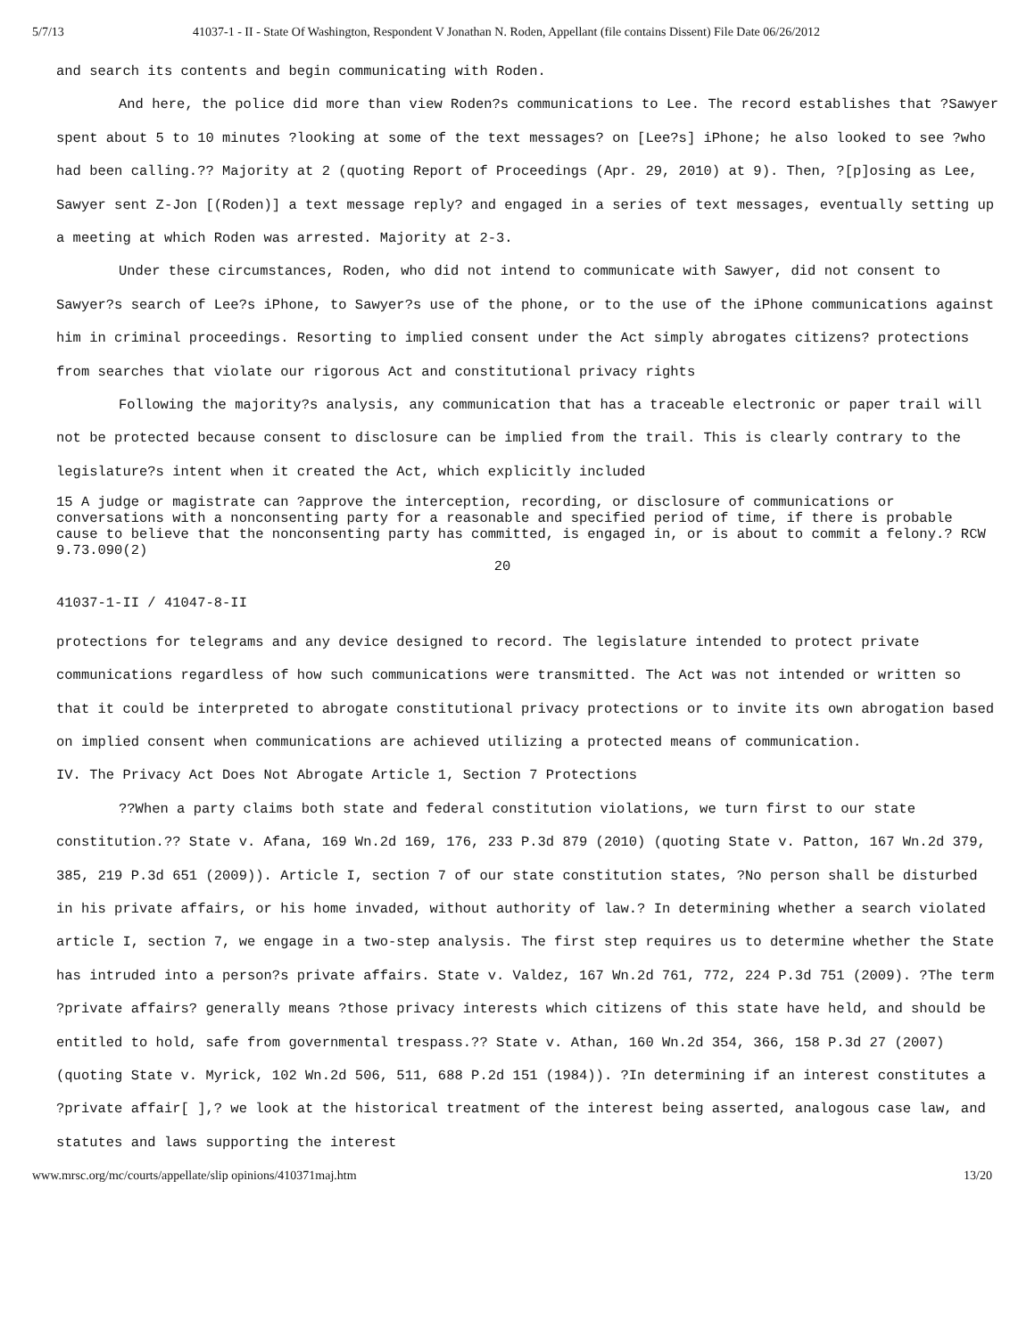5/7/13 41037-1 - II - State Of Washington, Respondent V Jonathan N. Roden, Appellant (file contains Dissent) File Date 06/26/2012
and search its contents and begin communicating with Roden.
And here, the police did more than view Roden?s communications to Lee. The record establishes that ?Sawyer spent about 5 to 10 minutes ?looking at some of the text messages? on [Lee?s] iPhone; he also looked to see ?who had been calling.?? Majority at 2 (quoting Report of Proceedings (Apr. 29, 2010) at 9). Then, ?[p]osing as Lee, Sawyer sent Z-Jon [(Roden)] a text message reply? and engaged in a series of text messages, eventually setting up a meeting at which Roden was arrested. Majority at 2-3.
Under these circumstances, Roden, who did not intend to communicate with Sawyer, did not consent to Sawyer?s search of Lee?s iPhone, to Sawyer?s use of the phone, or to the use of the iPhone communications against him in criminal proceedings. Resorting to implied consent under the Act simply abrogates citizens? protections from searches that violate our rigorous Act and constitutional privacy rights
Following the majority?s analysis, any communication that has a traceable electronic or paper trail will not be protected because consent to disclosure can be implied from the trail. This is clearly contrary to the legislature?s intent when it created the Act, which explicitly included
15 A judge or magistrate can ?approve the interception, recording, or disclosure of communications or conversations with a nonconsenting party for a reasonable and specified period of time, if there is probable cause to believe that the nonconsenting party has committed, is engaged in, or is about to commit a felony.? RCW 9.73.090(2)
20
41037-1-II / 41047-8-II
protections for telegrams and any device designed to record. The legislature intended to protect private communications regardless of how such communications were transmitted. The Act was not intended or written so that it could be interpreted to abrogate constitutional privacy protections or to invite its own abrogation based on implied consent when communications are achieved utilizing a protected means of communication.
IV. The Privacy Act Does Not Abrogate Article 1, Section 7 Protections
??When a party claims both state and federal constitution violations, we turn first to our state constitution.?? State v. Afana, 169 Wn.2d 169, 176, 233 P.3d 879 (2010) (quoting State v. Patton, 167 Wn.2d 379, 385, 219 P.3d 651 (2009)). Article I, section 7 of our state constitution states, ?No person shall be disturbed in his private affairs, or his home invaded, without authority of law.? In determining whether a search violated article I, section 7, we engage in a two-step analysis. The first step requires us to determine whether the State has intruded into a person?s private affairs. State v. Valdez, 167 Wn.2d 761, 772, 224 P.3d 751 (2009). ?The term ?private affairs? generally means ?those privacy interests which citizens of this state have held, and should be entitled to hold, safe from governmental trespass.?? State v. Athan, 160 Wn.2d 354, 366, 158 P.3d 27 (2007) (quoting State v. Myrick, 102 Wn.2d 506, 511, 688 P.2d 151 (1984)). ?In determining if an interest constitutes a ?private affair[ ],? we look at the historical treatment of the interest being asserted, analogous case law, and statutes and laws supporting the interest
www.mrsc.org/mc/courts/appellate/slip opinions/410371maj.htm 13/20